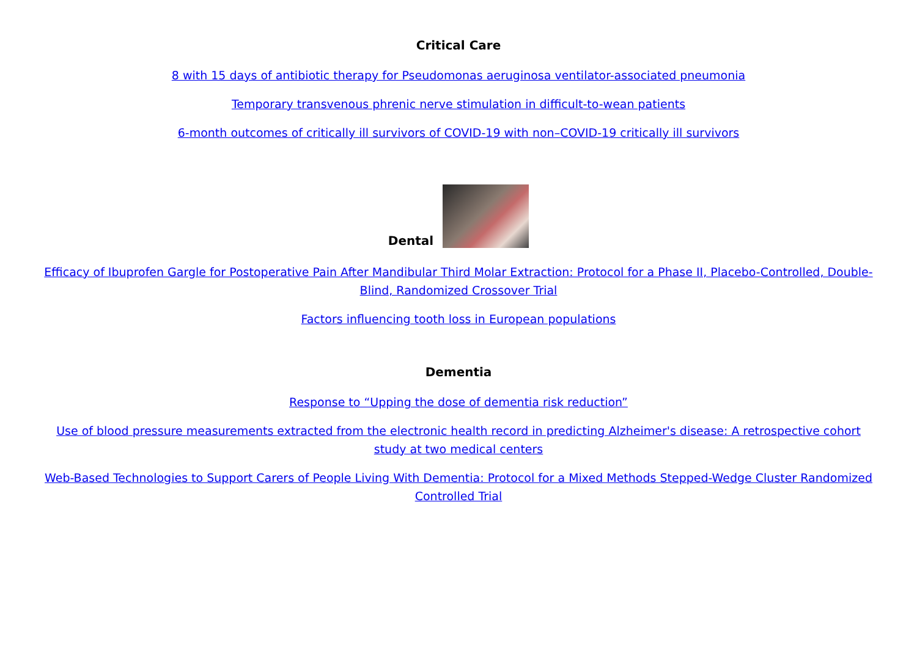Critical Care
8 with 15 days of antibiotic therapy for Pseudomonas aeruginosa ventilator-associated pneumonia
Temporary transvenous phrenic nerve stimulation in difficult-to-wean patients
6-month outcomes of critically ill survivors of COVID-19 with non–COVID-19 critically ill survivors
Dental
Efficacy of Ibuprofen Gargle for Postoperative Pain After Mandibular Third Molar Extraction: Protocol for a Phase II, Placebo-Controlled, Double-Blind, Randomized Crossover Trial
Factors influencing tooth loss in European populations
Dementia
Response to “Upping the dose of dementia risk reduction”
Use of blood pressure measurements extracted from the electronic health record in predicting Alzheimer's disease: A retrospective cohort study at two medical centers
Web-Based Technologies to Support Carers of People Living With Dementia: Protocol for a Mixed Methods Stepped-Wedge Cluster Randomized Controlled Trial